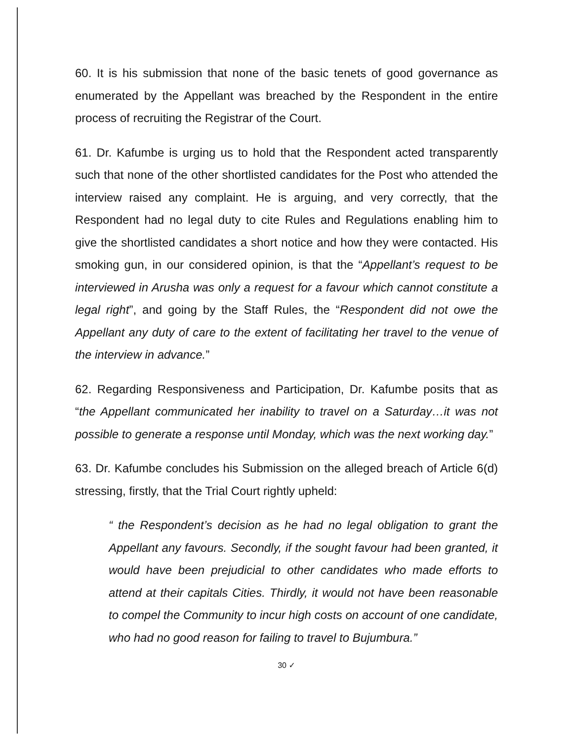60. It is his submission that none of the basic tenets of good governance as enumerated by the Appellant was breached by the Respondent in the entire process of recruiting the Registrar of the Court.
61. Dr. Kafumbe is urging us to hold that the Respondent acted transparently such that none of the other shortlisted candidates for the Post who attended the interview raised any complaint. He is arguing, and very correctly, that the Respondent had no legal duty to cite Rules and Regulations enabling him to give the shortlisted candidates a short notice and how they were contacted. His smoking gun, in our considered opinion, is that the “Appellant’s request to be interviewed in Arusha was only a request for a favour which cannot constitute a legal right”, and going by the Staff Rules, the “Respondent did not owe the Appellant any duty of care to the extent of facilitating her travel to the venue of the interview in advance.”
62. Regarding Responsiveness and Participation, Dr. Kafumbe posits that as “the Appellant communicated her inability to travel on a Saturday…it was not possible to generate a response until Monday, which was the next working day.”
63. Dr. Kafumbe concludes his Submission on the alleged breach of Article 6(d) stressing, firstly, that the Trial Court rightly upheld:
“ the Respondent’s decision as he had no legal obligation to grant the Appellant any favours. Secondly, if the sought favour had been granted, it would have been prejudicial to other candidates who made efforts to attend at their capitals Cities. Thirdly, it would not have been reasonable to compel the Community to incur high costs on account of one candidate, who had no good reason for failing to travel to Bujumbura.”
30 ✓